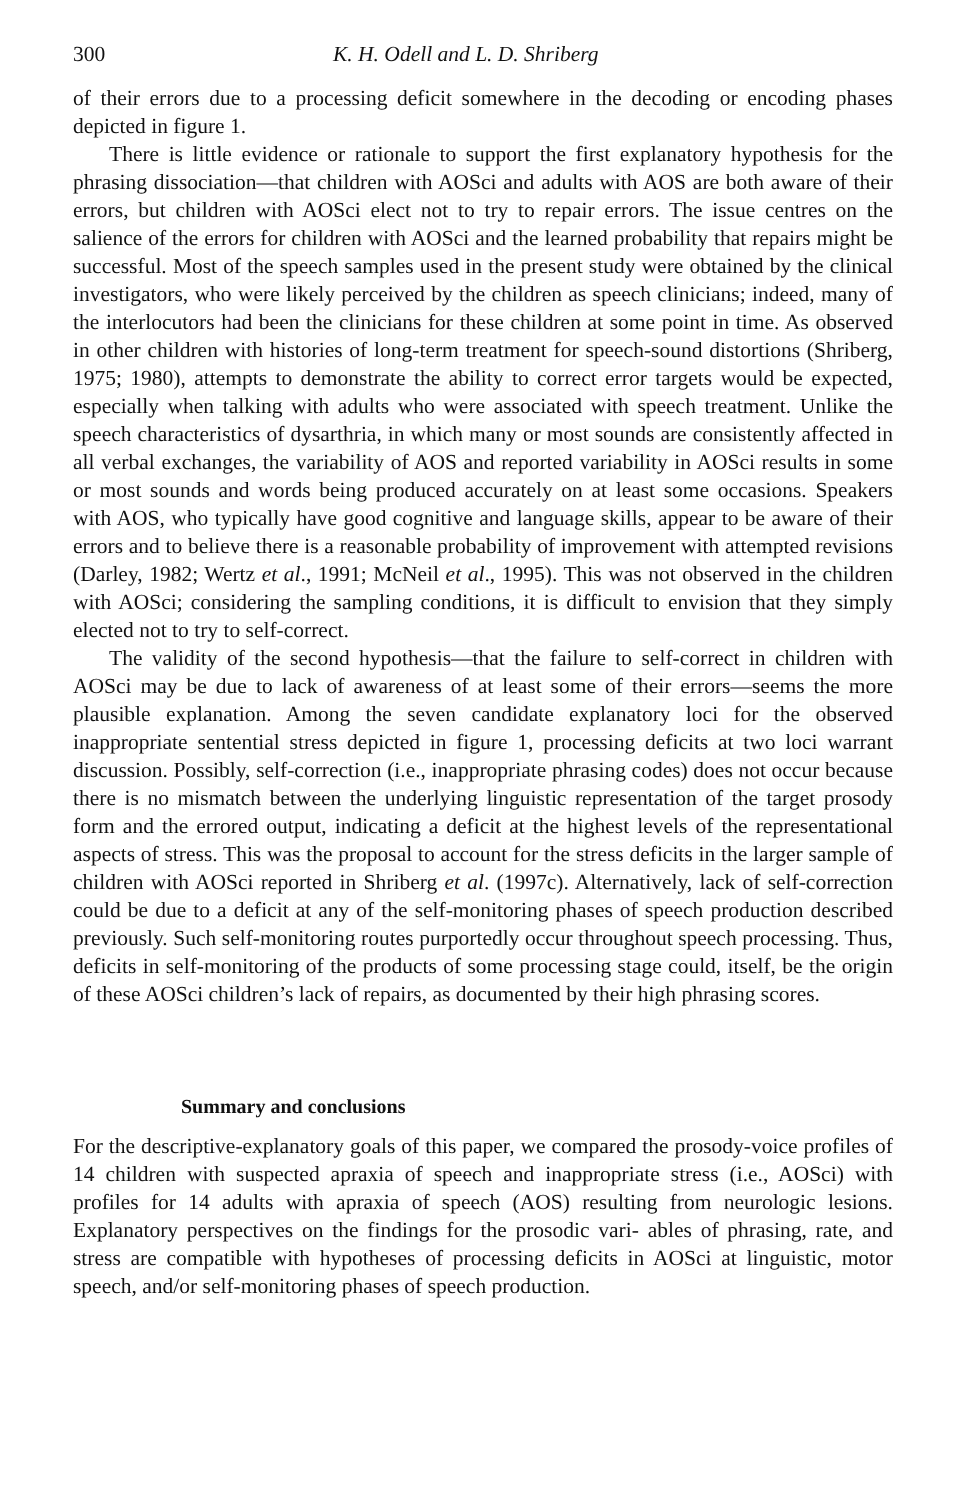300 K. H. Odell and L. D. Shriberg
of their errors due to a processing deficit somewhere in the decoding or encoding phases depicted in figure 1.
There is little evidence or rationale to support the first explanatory hypothesis for the phrasing dissociation—that children with AOSci and adults with AOS are both aware of their errors, but children with AOSci elect not to try to repair errors. The issue centres on the salience of the errors for children with AOSci and the learned probability that repairs might be successful. Most of the speech samples used in the present study were obtained by the clinical investigators, who were likely perceived by the children as speech clinicians; indeed, many of the interlocutors had been the clinicians for these children at some point in time. As observed in other children with histories of long-term treatment for speech-sound distortions (Shriberg, 1975; 1980), attempts to demonstrate the ability to correct error targets would be expected, especially when talking with adults who were associated with speech treatment. Unlike the speech characteristics of dysarthria, in which many or most sounds are consistently affected in all verbal exchanges, the variability of AOS and reported variability in AOSci results in some or most sounds and words being produced accurately on at least some occasions. Speakers with AOS, who typically have good cognitive and language skills, appear to be aware of their errors and to believe there is a reasonable probability of improvement with attempted revisions (Darley, 1982; Wertz et al., 1991; McNeil et al., 1995). This was not observed in the children with AOSci; considering the sampling conditions, it is difficult to envision that they simply elected not to try to self-correct.
The validity of the second hypothesis—that the failure to self-correct in children with AOSci may be due to lack of awareness of at least some of their errors—seems the more plausible explanation. Among the seven candidate explanatory loci for the observed inappropriate sentential stress depicted in figure 1, processing deficits at two loci warrant discussion. Possibly, self-correction (i.e., inappropriate phrasing codes) does not occur because there is no mismatch between the underlying linguistic representation of the target prosody form and the errored output, indicating a deficit at the highest levels of the representational aspects of stress. This was the proposal to account for the stress deficits in the larger sample of children with AOSci reported in Shriberg et al. (1997c). Alternatively, lack of self-correction could be due to a deficit at any of the self-monitoring phases of speech production described previously. Such self-monitoring routes purportedly occur throughout speech processing. Thus, deficits in self-monitoring of the products of some processing stage could, itself, be the origin of these AOSci children’s lack of repairs, as documented by their high phrasing scores.
Summary and conclusions
For the descriptive-explanatory goals of this paper, we compared the prosody-voice profiles of 14 children with suspected apraxia of speech and inappropriate stress (i.e., AOSci) with profiles for 14 adults with apraxia of speech (AOS) resulting from neurologic lesions. Explanatory perspectives on the findings for the prosodic vari- ables of phrasing, rate, and stress are compatible with hypotheses of processing deficits in AOSci at linguistic, motor speech, and/or self-monitoring phases of speech production.